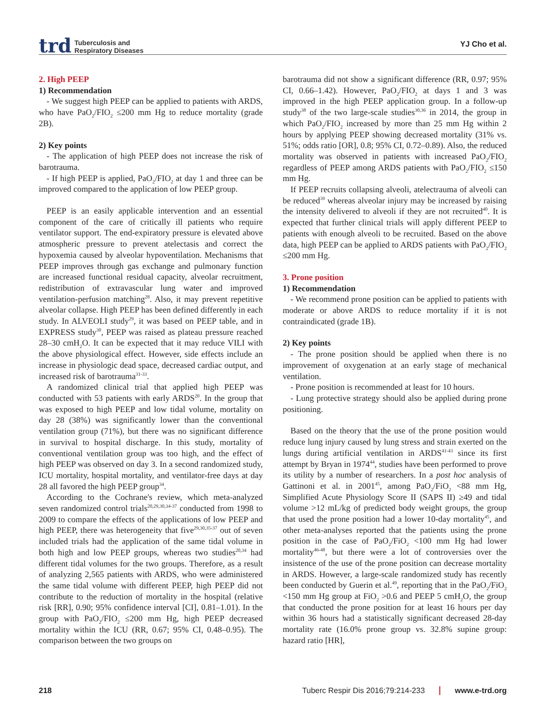trd Tuberculosis and
Respiratory Diseases
YJ Cho et al.
2. High PEEP
1) Recommendation
- We suggest high PEEP can be applied to patients with ARDS, who have PaO<sub>2</sub>/FIO<sub>2</sub> ≤200 mm Hg to reduce mortality (grade 2B).
2) Key points
- The application of high PEEP does not increase the risk of barotrauma.
- If high PEEP is applied, PaO<sub>2</sub>/FIO<sub>2</sub> at day 1 and three can be improved compared to the application of low PEEP group.
PEEP is an easily applicable intervention and an essential component of the care of critically ill patients who require ventilator support. The end-expiratory pressure is elevated above atmospheric pressure to prevent atelectasis and correct the hypoxemia caused by alveolar hypoventilation. Mechanisms that PEEP improves through gas exchange and pulmonary function are increased functional residual capacity, alveolar recruitment, redistribution of extravascular lung water and improved ventilation-perfusion matching<sup>28</sup>. Also, it may prevent repetitive alveolar collapse. High PEEP has been defined differently in each study. In ALVEOLI study<sup>29</sup>, it was based on PEEP table, and in EXPRESS study<sup>30</sup>, PEEP was raised as plateau pressure reached 28–30 cmH<sub>2</sub>O. It can be expected that it may reduce VILI with the above physiological effect. However, side effects include an increase in physiologic dead space, decreased cardiac output, and increased risk of barotrauma<sup>31-33</sup>.
A randomized clinical trial that applied high PEEP was conducted with 53 patients with early ARDS<sup>20</sup>. In the group that was exposed to high PEEP and low tidal volume, mortality on day 28 (38%) was significantly lower than the conventional ventilation group (71%), but there was no significant difference in survival to hospital discharge. In this study, mortality of conventional ventilation group was too high, and the effect of high PEEP was observed on day 3. In a second randomized study, ICU mortality, hospital mortality, and ventilator-free days at day 28 all favored the high PEEP group<sup>34</sup>.
According to the Cochrane's review, which meta-analyzed seven randomized control trials<sup>20,29,30,34-37</sup> conducted from 1998 to 2009 to compare the effects of the applications of low PEEP and high PEEP, there was heterogeneity that five<sup>29,30,35-37</sup> out of seven included trials had the application of the same tidal volume in both high and low PEEP groups, whereas two studies<sup>20,34</sup> had different tidal volumes for the two groups. Therefore, as a result of analyzing 2,565 patients with ARDS, who were administered the same tidal volume with different PEEP, high PEEP did not contribute to the reduction of mortality in the hospital (relative risk [RR], 0.90; 95% confidence interval [CI], 0.81–1.01). In the group with PaO<sub>2</sub>/FIO<sub>2</sub> ≤200 mm Hg, high PEEP decreased mortality within the ICU (RR, 0.67; 95% CI, 0.48–0.95). The comparison between the two groups on
barotrauma did not show a significant difference (RR, 0.97; 95% CI, 0.66–1.42). However, PaO<sub>2</sub>/FIO<sub>2</sub> at days 1 and 3 was improved in the high PEEP application group. In a follow-up study<sup>38</sup> of the two large-scale studies<sup>30,36</sup> in 2014, the group in which PaO<sub>2</sub>/FIO<sub>2</sub> increased by more than 25 mm Hg within 2 hours by applying PEEP showing decreased mortality (31% vs. 51%; odds ratio [OR], 0.8; 95% CI, 0.72–0.89). Also, the reduced mortality was observed in patients with increased PaO<sub>2</sub>/FIO<sub>2</sub> regardless of PEEP among ARDS patients with PaO<sub>2</sub>/FIO<sub>2</sub> ≤150 mm Hg.
If PEEP recruits collapsing alveoli, atelectrauma of alveoli can be reduced<sup>39</sup> whereas alveolar injury may be increased by raising the intensity delivered to alveoli if they are not recruited<sup>40</sup>. It is expected that further clinical trials will apply different PEEP to patients with enough alveoli to be recruited. Based on the above data, high PEEP can be applied to ARDS patients with PaO<sub>2</sub>/FIO<sub>2</sub> ≤200 mm Hg.
3. Prone position
1) Recommendation
- We recommend prone position can be applied to patients with moderate or above ARDS to reduce mortality if it is not contraindicated (grade 1B).
2) Key points
- The prone position should be applied when there is no improvement of oxygenation at an early stage of mechanical ventilation.
- Prone position is recommended at least for 10 hours.
- Lung protective strategy should also be applied during prone positioning.
Based on the theory that the use of the prone position would reduce lung injury caused by lung stress and strain exerted on the lungs during artificial ventilation in ARDS<sup>41-43</sup> since its first attempt by Bryan in 1974<sup>44</sup>, studies have been performed to prove its utility by a number of researchers. In a post hoc analysis of Gattinoni et al. in 2001<sup>45</sup>, among PaO<sub>2</sub>/FiO<sub>2</sub> <88 mm Hg, Simplified Acute Physiology Score II (SAPS II) ≥49 and tidal volume >12 mL/kg of predicted body weight groups, the group that used the prone position had a lower 10-day mortality<sup>45</sup>, and other meta-analyses reported that the patients using the prone position in the case of PaO<sub>2</sub>/FiO<sub>2</sub> <100 mm Hg had lower mortality<sup>46-48</sup>, but there were a lot of controversies over the insistence of the use of the prone position can decrease mortality in ARDS. However, a large-scale randomized study has recently been conducted by Guerin et al.<sup>49</sup>, reporting that in the PaO<sub>2</sub>/FiO<sub>2</sub> <150 mm Hg group at FiO<sub>2</sub> >0.6 and PEEP 5 cmH<sub>2</sub>O, the group that conducted the prone position for at least 16 hours per day within 36 hours had a statistically significant decreased 28-day mortality rate (16.0% prone group vs. 32.8% supine group: hazard ratio [HR],
218 Tuberc Respir Dis 2016;79:214-233 www.e-trd.org